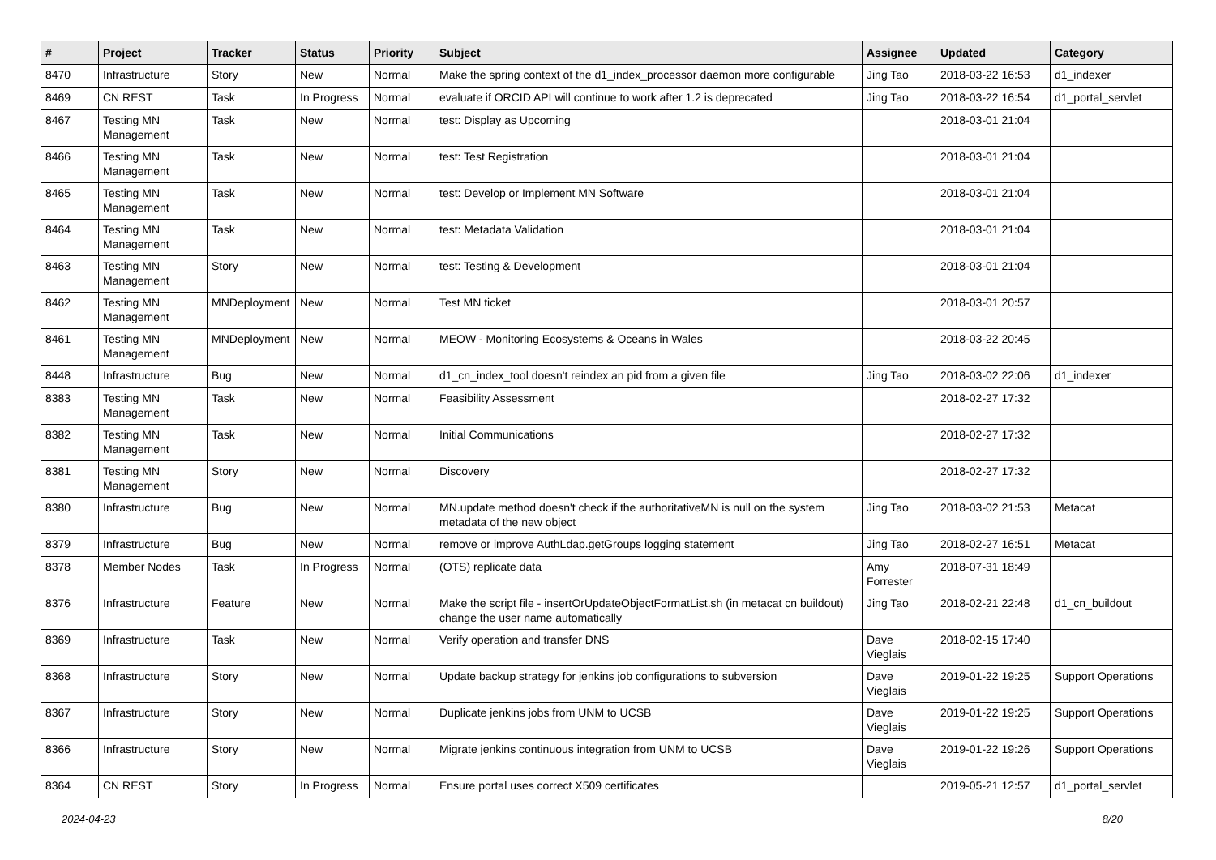| # | Project | Tracker | Status | Priority | Subject | Assignee | Updated | Category |
| --- | --- | --- | --- | --- | --- | --- | --- | --- |
| 8470 | Infrastructure | Story | New | Normal | Make the spring context of the d1_index_processor daemon more configurable | Jing Tao | 2018-03-22 16:53 | d1_indexer |
| 8469 | CN REST | Task | In Progress | Normal | evaluate if ORCID API will continue to work after 1.2 is deprecated | Jing Tao | 2018-03-22 16:54 | d1_portal_servlet |
| 8467 | Testing MN Management | Task | New | Normal | test: Display as Upcoming | | 2018-03-01 21:04 | |
| 8466 | Testing MN Management | Task | New | Normal | test: Test Registration | | 2018-03-01 21:04 | |
| 8465 | Testing MN Management | Task | New | Normal | test: Develop or Implement MN Software | | 2018-03-01 21:04 | |
| 8464 | Testing MN Management | Task | New | Normal | test: Metadata Validation | | 2018-03-01 21:04 | |
| 8463 | Testing MN Management | Story | New | Normal | test: Testing & Development | | 2018-03-01 21:04 | |
| 8462 | Testing MN Management | MNDeployment | New | Normal | Test MN ticket | | 2018-03-01 20:57 | |
| 8461 | Testing MN Management | MNDeployment | New | Normal | MEOW - Monitoring Ecosystems & Oceans in Wales | | 2018-03-22 20:45 | |
| 8448 | Infrastructure | Bug | New | Normal | d1_cn_index_tool doesn't reindex an pid from a given file | Jing Tao | 2018-03-02 22:06 | d1_indexer |
| 8383 | Testing MN Management | Task | New | Normal | Feasibility Assessment | | 2018-02-27 17:32 | |
| 8382 | Testing MN Management | Task | New | Normal | Initial Communications | | 2018-02-27 17:32 | |
| 8381 | Testing MN Management | Story | New | Normal | Discovery | | 2018-02-27 17:32 | |
| 8380 | Infrastructure | Bug | New | Normal | MN.update method doesn't check if the authoritativeMN is null on the system metadata of the new object | Jing Tao | 2018-03-02 21:53 | Metacat |
| 8379 | Infrastructure | Bug | New | Normal | remove or improve AuthLdap.getGroups logging statement | Jing Tao | 2018-02-27 16:51 | Metacat |
| 8378 | Member Nodes | Task | In Progress | Normal | (OTS) replicate data | Amy Forrester | 2018-07-31 18:49 | |
| 8376 | Infrastructure | Feature | New | Normal | Make the script file - insertOrUpdateObjectFormatList.sh (in metacat cn buildout) change the user name automatically | Jing Tao | 2018-02-21 22:48 | d1_cn_buildout |
| 8369 | Infrastructure | Task | New | Normal | Verify operation and transfer DNS | Dave Vieglais | 2018-02-15 17:40 | |
| 8368 | Infrastructure | Story | New | Normal | Update backup strategy for jenkins job configurations to subversion | Dave Vieglais | 2019-01-22 19:25 | Support Operations |
| 8367 | Infrastructure | Story | New | Normal | Duplicate jenkins jobs from UNM to UCSB | Dave Vieglais | 2019-01-22 19:25 | Support Operations |
| 8366 | Infrastructure | Story | New | Normal | Migrate jenkins continuous integration from UNM to UCSB | Dave Vieglais | 2019-01-22 19:26 | Support Operations |
| 8364 | CN REST | Story | In Progress | Normal | Ensure portal uses correct X509 certificates | | 2019-05-21 12:57 | d1_portal_servlet |
2024-04-23 8/20